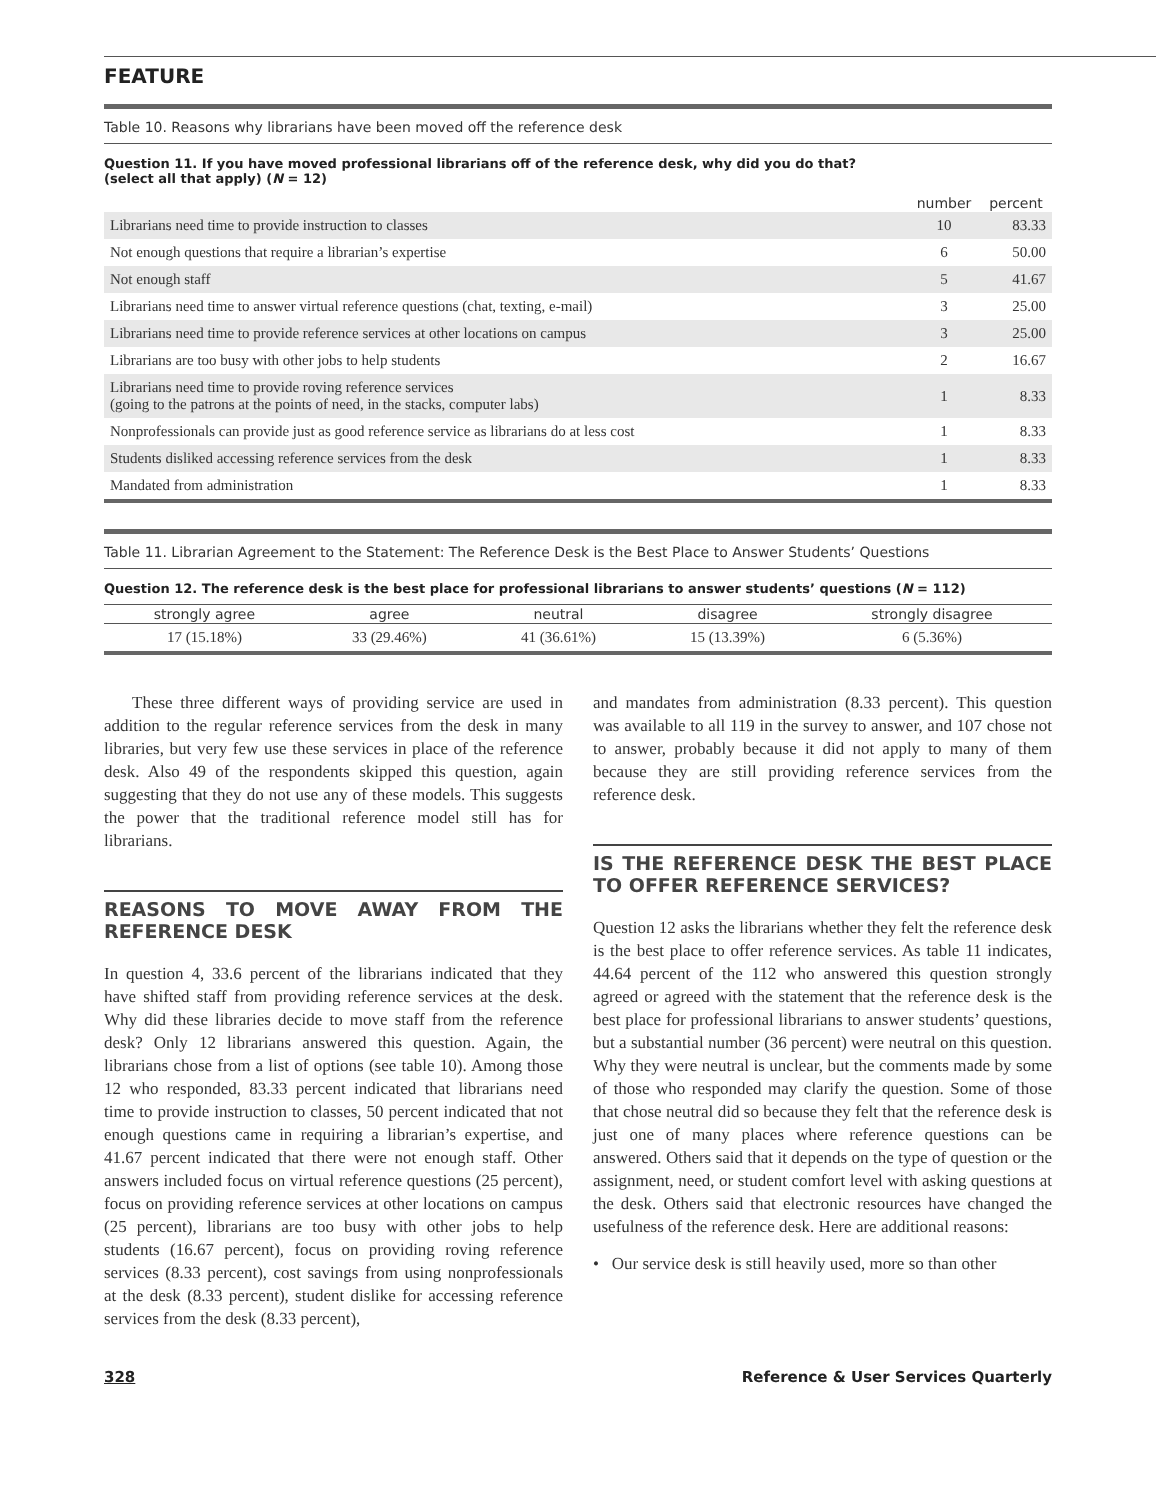FEATURE
Table 10. Reasons why librarians have been moved off the reference desk
Question 11. If you have moved professional librarians off of the reference desk, why did you do that?
(select all that apply) (N = 12)
| | number | percent |
| --- | --- | --- |
| Librarians need time to provide instruction to classes | 10 | 83.33 |
| Not enough questions that require a librarian’s expertise | 6 | 50.00 |
| Not enough staff | 5 | 41.67 |
| Librarians need time to answer virtual reference questions (chat, texting, e-mail) | 3 | 25.00 |
| Librarians need time to provide reference services at other locations on campus | 3 | 25.00 |
| Librarians are too busy with other jobs to help students | 2 | 16.67 |
| Librarians need time to provide roving reference services (going to the patrons at the points of need, in the stacks, computer labs) | 1 | 8.33 |
| Nonprofessionals can provide just as good reference service as librarians do at less cost | 1 | 8.33 |
| Students disliked accessing reference services from the desk | 1 | 8.33 |
| Mandated from administration | 1 | 8.33 |
Table 11. Librarian Agreement to the Statement: The Reference Desk is the Best Place to Answer Students’ Questions
Question 12. The reference desk is the best place for professional librarians to answer students’ questions (N = 112)
| strongly agree | agree | neutral | disagree | strongly disagree |
| --- | --- | --- | --- | --- |
| 17 (15.18%) | 33 (29.46%) | 41 (36.61%) | 15 (13.39%) | 6 (5.36%) |
These three different ways of providing service are used in addition to the regular reference services from the desk in many libraries, but very few use these services in place of the reference desk. Also 49 of the respondents skipped this question, again suggesting that they do not use any of these models. This suggests the power that the traditional reference model still has for librarians.
REASONS TO MOVE AWAY FROM THE REFERENCE DESK
In question 4, 33.6 percent of the librarians indicated that they have shifted staff from providing reference services at the desk. Why did these libraries decide to move staff from the reference desk? Only 12 librarians answered this question. Again, the librarians chose from a list of options (see table 10). Among those 12 who responded, 83.33 percent indicated that librarians need time to provide instruction to classes, 50 percent indicated that not enough questions came in requiring a librarian’s expertise, and 41.67 percent indicated that there were not enough staff. Other answers included focus on virtual reference questions (25 percent), focus on providing reference services at other locations on campus (25 percent), librarians are too busy with other jobs to help students (16.67 percent), focus on providing roving reference services (8.33 percent), cost savings from using nonprofessionals at the desk (8.33 percent), student dislike for accessing reference services from the desk (8.33 percent),
and mandates from administration (8.33 percent). This question was available to all 119 in the survey to answer, and 107 chose not to answer, probably because it did not apply to many of them because they are still providing reference services from the reference desk.
IS THE REFERENCE DESK THE BEST PLACE TO OFFER REFERENCE SERVICES?
Question 12 asks the librarians whether they felt the reference desk is the best place to offer reference services. As table 11 indicates, 44.64 percent of the 112 who answered this question strongly agreed or agreed with the statement that the reference desk is the best place for professional librarians to answer students’ questions, but a substantial number (36 percent) were neutral on this question. Why they were neutral is unclear, but the comments made by some of those who responded may clarify the question. Some of those that chose neutral did so because they felt that the reference desk is just one of many places where reference questions can be answered. Others said that it depends on the type of question or the assignment, need, or student comfort level with asking questions at the desk. Others said that electronic resources have changed the usefulness of the reference desk. Here are additional reasons:
• Our service desk is still heavily used, more so than other
328 Reference & User Services Quarterly